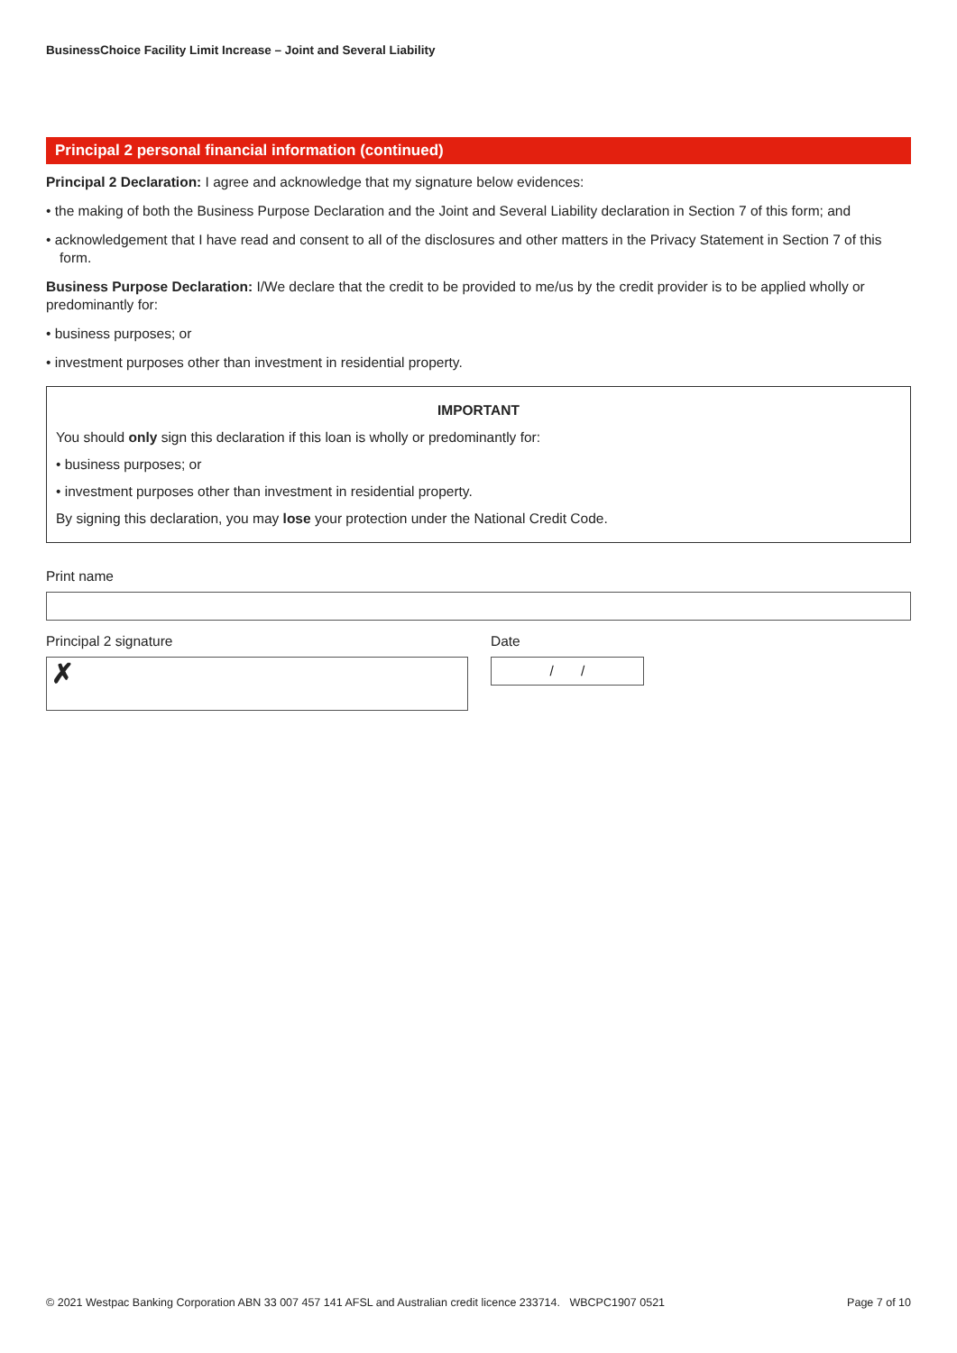BusinessChoice Facility Limit Increase – Joint and Several Liability
Principal 2 personal financial information (continued)
Principal 2 Declaration: I agree and acknowledge that my signature below evidences:
• the making of both the Business Purpose Declaration and the Joint and Several Liability declaration in Section 7 of this form; and
• acknowledgement that I have read and consent to all of the disclosures and other matters in the Privacy Statement in Section 7 of this form.
Business Purpose Declaration: I/We declare that the credit to be provided to me/us by the credit provider is to be applied wholly or predominantly for:
• business purposes; or
• investment purposes other than investment in residential property.
IMPORTANT
You should only sign this declaration if this loan is wholly or predominantly for:
• business purposes; or
• investment purposes other than investment in residential property.
By signing this declaration, you may lose your protection under the National Credit Code.
Print name
Principal 2 signature
✗
Date
/ /
© 2021 Westpac Banking Corporation ABN 33 007 457 141 AFSL and Australian credit licence 233714. WBCPC1907 0521 Page 7 of 10